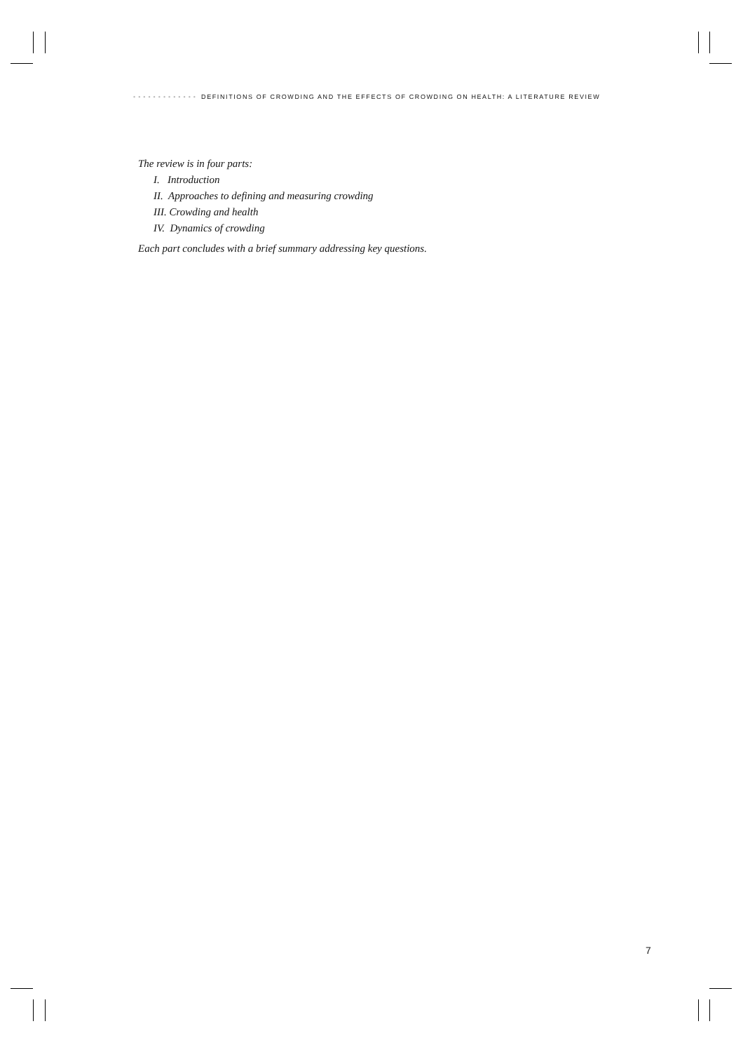••••••••••••• DEFINITIONS OF CROWDING AND THE EFFECTS OF CROWDING ON HEALTH: A LITERATURE REVIEW
The review is in four parts:
I. Introduction
II. Approaches to defining and measuring crowding
III. Crowding and health
IV. Dynamics of crowding
Each part concludes with a brief summary addressing key questions.
7